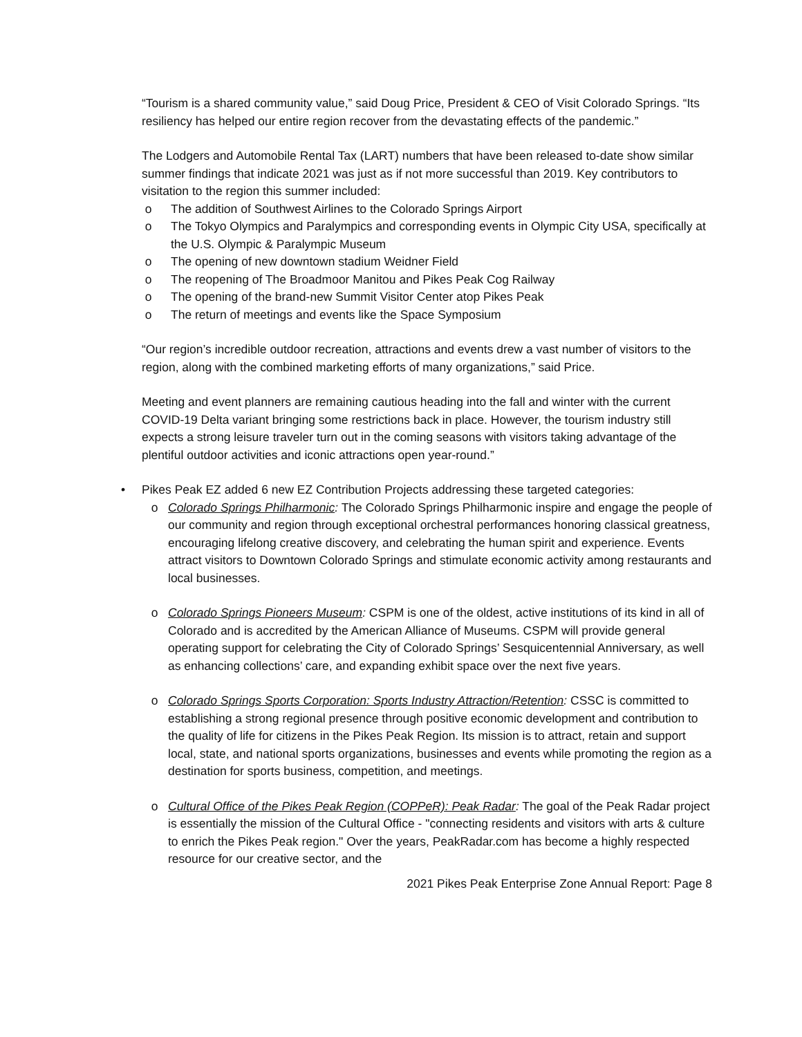“Tourism is a shared community value,” said Doug Price, President & CEO of Visit Colorado Springs. “Its resiliency has helped our entire region recover from the devastating effects of the pandemic.”
The Lodgers and Automobile Rental Tax (LART) numbers that have been released to-date show similar summer findings that indicate 2021 was just as if not more successful than 2019. Key contributors to visitation to the region this summer included:
o The addition of Southwest Airlines to the Colorado Springs Airport
o The Tokyo Olympics and Paralympics and corresponding events in Olympic City USA, specifically at the U.S. Olympic & Paralympic Museum
o The opening of new downtown stadium Weidner Field
o The reopening of The Broadmoor Manitou and Pikes Peak Cog Railway
o The opening of the brand-new Summit Visitor Center atop Pikes Peak
o The return of meetings and events like the Space Symposium
“Our region’s incredible outdoor recreation, attractions and events drew a vast number of visitors to the region, along with the combined marketing efforts of many organizations,” said Price.
Meeting and event planners are remaining cautious heading into the fall and winter with the current COVID-19 Delta variant bringing some restrictions back in place. However, the tourism industry still expects a strong leisure traveler turn out in the coming seasons with visitors taking advantage of the plentiful outdoor activities and iconic attractions open year-round.”
• Pikes Peak EZ added 6 new EZ Contribution Projects addressing these targeted categories:
o Colorado Springs Philharmonic: The Colorado Springs Philharmonic inspire and engage the people of our community and region through exceptional orchestral performances honoring classical greatness, encouraging lifelong creative discovery, and celebrating the human spirit and experience. Events attract visitors to Downtown Colorado Springs and stimulate economic activity among restaurants and local businesses.
o Colorado Springs Pioneers Museum: CSPM is one of the oldest, active institutions of its kind in all of Colorado and is accredited by the American Alliance of Museums. CSPM will provide general operating support for celebrating the City of Colorado Springs’ Sesquicentennial Anniversary, as well as enhancing collections’ care, and expanding exhibit space over the next five years.
o Colorado Springs Sports Corporation: Sports Industry Attraction/Retention: CSSC is committed to establishing a strong regional presence through positive economic development and contribution to the quality of life for citizens in the Pikes Peak Region. Its mission is to attract, retain and support local, state, and national sports organizations, businesses and events while promoting the region as a destination for sports business, competition, and meetings.
o Cultural Office of the Pikes Peak Region (COPPeR): Peak Radar: The goal of the Peak Radar project is essentially the mission of the Cultural Office - "connecting residents and visitors with arts & culture to enrich the Pikes Peak region." Over the years, PeakRadar.com has become a highly respected resource for our creative sector, and the
2021 Pikes Peak Enterprise Zone Annual Report: Page 8